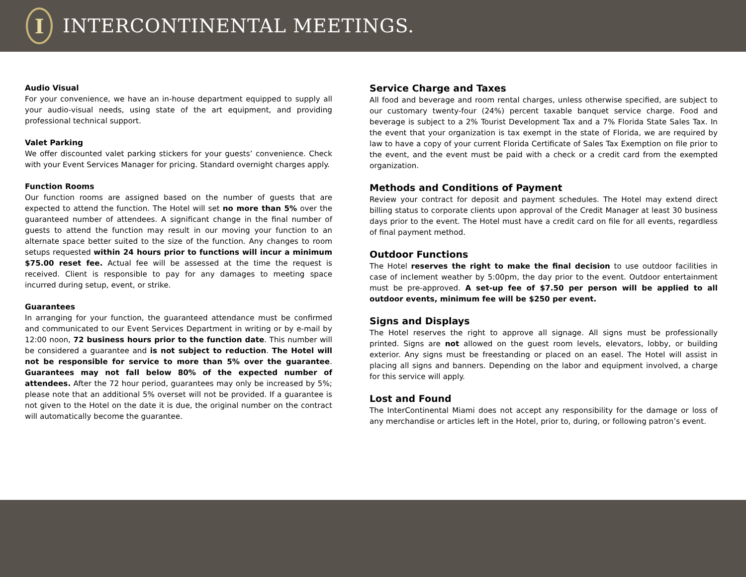I
INTERCONTINENTAL MEETINGS.
Audio Visual
For your convenience, we have an in-house department equipped to supply all your audio-visual needs, using state of the art equipment, and providing professional technical support.
Valet Parking
We offer discounted valet parking stickers for your guests’ convenience. Check with your Event Services Manager for pricing. Standard overnight charges apply.
Function Rooms
Our function rooms are assigned based on the number of guests that are expected to attend the function. The Hotel will set no more than 5% over the guaranteed number of attendees. A significant change in the final number of guests to attend the function may result in our moving your function to an alternate space better suited to the size of the function. Any changes to room setups requested within 24 hours prior to functions will incur a minimum $75.00 reset fee. Actual fee will be assessed at the time the request is received. Client is responsible to pay for any damages to meeting space incurred during setup, event, or strike.
Guarantees
In arranging for your function, the guaranteed attendance must be confirmed and communicated to our Event Services Department in writing or by e-mail by 12:00 noon, 72 business hours prior to the function date. This number will be considered a guarantee and is not subject to reduction. The Hotel will not be responsible for service to more than 5% over the guarantee. Guarantees may not fall below 80% of the expected number of attendees. After the 72 hour period, guarantees may only be increased by 5%; please note that an additional 5% overset will not be provided. If a guarantee is not given to the Hotel on the date it is due, the original number on the contract will automatically become the guarantee.
Service Charge and Taxes
All food and beverage and room rental charges, unless otherwise specified, are subject to our customary twenty-four (24%) percent taxable banquet service charge. Food and beverage is subject to a 2% Tourist Development Tax and a 7% Florida State Sales Tax. In the event that your organization is tax exempt in the state of Florida, we are required by law to have a copy of your current Florida Certificate of Sales Tax Exemption on file prior to the event, and the event must be paid with a check or a credit card from the exempted organization.
Methods and Conditions of Payment
Review your contract for deposit and payment schedules. The Hotel may extend direct billing status to corporate clients upon approval of the Credit Manager at least 30 business days prior to the event. The Hotel must have a credit card on file for all events, regardless of final payment method.
Outdoor Functions
The Hotel reserves the right to make the final decision to use outdoor facilities in case of inclement weather by 5:00pm, the day prior to the event. Outdoor entertainment must be pre-approved. A set-up fee of $7.50 per person will be applied to all outdoor events, minimum fee will be $250 per event.
Signs and Displays
The Hotel reserves the right to approve all signage. All signs must be professionally printed. Signs are not allowed on the guest room levels, elevators, lobby, or building exterior. Any signs must be freestanding or placed on an easel. The Hotel will assist in placing all signs and banners. Depending on the labor and equipment involved, a charge for this service will apply.
Lost and Found
The InterContinental Miami does not accept any responsibility for the damage or loss of any merchandise or articles left in the Hotel, prior to, during, or following patron’s event.